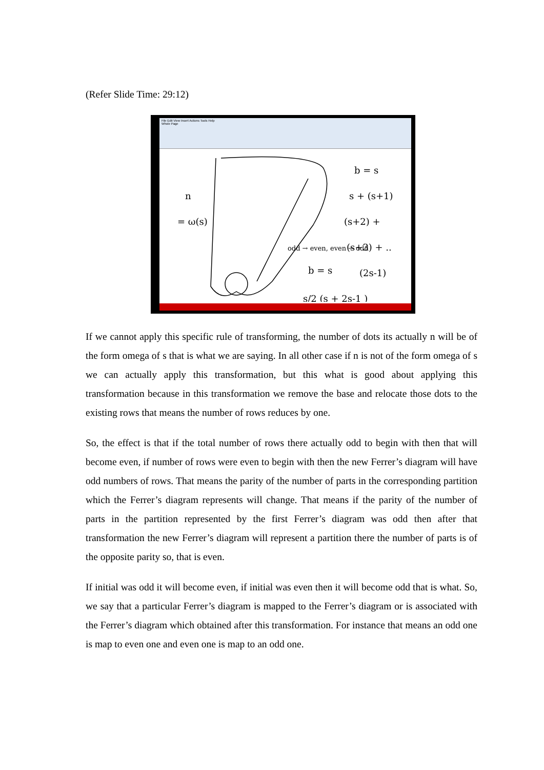(Refer Slide Time: 29:12)
File Edit View Insert Actions Tools Help
Whole Page
b = s
s + (s+1)
(s+2) +
(s+3) + ..
(2s-1)
b = s
s/2 (s + 2s-1 )
n
= ω(s)
odd → even, even → odd
If we cannot apply this specific rule of transforming, the number of dots its actually n will be of the form omega of s that is what we are saying. In all other case if n is not of the form omega of s we can actually apply this transformation, but this what is good about applying this transformation because in this transformation we remove the base and relocate those dots to the existing rows that means the number of rows reduces by one.
So, the effect is that if the total number of rows there actually odd to begin with then that will become even, if number of rows were even to begin with then the new Ferrer’s diagram will have odd numbers of rows. That means the parity of the number of parts in the corresponding partition which the Ferrer’s diagram represents will change. That means if the parity of the number of parts in the partition represented by the first Ferrer’s diagram was odd then after that transformation the new Ferrer’s diagram will represent a partition there the number of parts is of the opposite parity so, that is even.
If initial was odd it will become even, if initial was even then it will become odd that is what. So, we say that a particular Ferrer’s diagram is mapped to the Ferrer’s diagram or is associated with the Ferrer’s diagram which obtained after this transformation. For instance that means an odd one is map to even one and even one is map to an odd one.